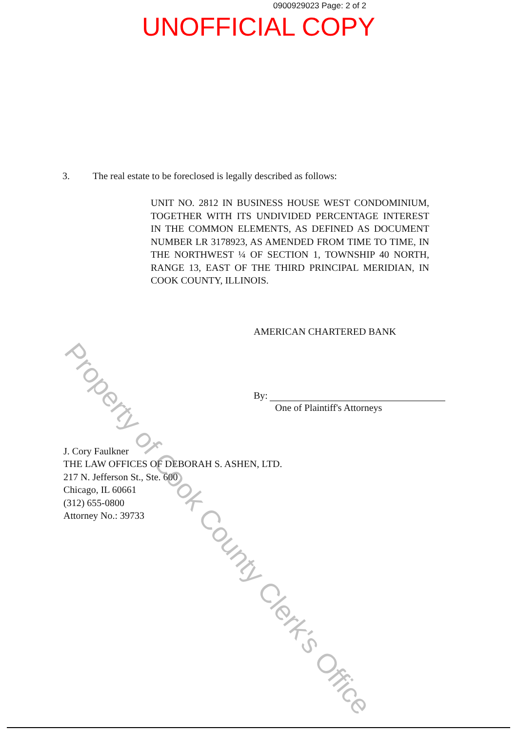0900929023 Page: 2 of 2
UNOFFICIAL COPY
3. The real estate to be foreclosed is legally described as follows:
UNIT NO. 2812 IN BUSINESS HOUSE WEST CONDOMINIUM, TOGETHER WITH ITS UNDIVIDED PERCENTAGE INTEREST IN THE COMMON ELEMENTS, AS DEFINED AS DOCUMENT NUMBER LR 3178923, AS AMENDED FROM TIME TO TIME, IN THE NORTHWEST ¼ OF SECTION 1, TOWNSHIP 40 NORTH, RANGE 13, EAST OF THE THIRD PRINCIPAL MERIDIAN, IN COOK COUNTY, ILLINOIS.
AMERICAN CHARTERED BANK
By:
One of Plaintiff's Attorneys
J. Cory Faulkner
THE LAW OFFICES OF DEBORAH S. ASHEN, LTD.
217 N. Jefferson St., Ste. 600
Chicago, IL 60661
(312) 655-0800
Attorney No.: 39733
Property of Cook County Clerk's Office